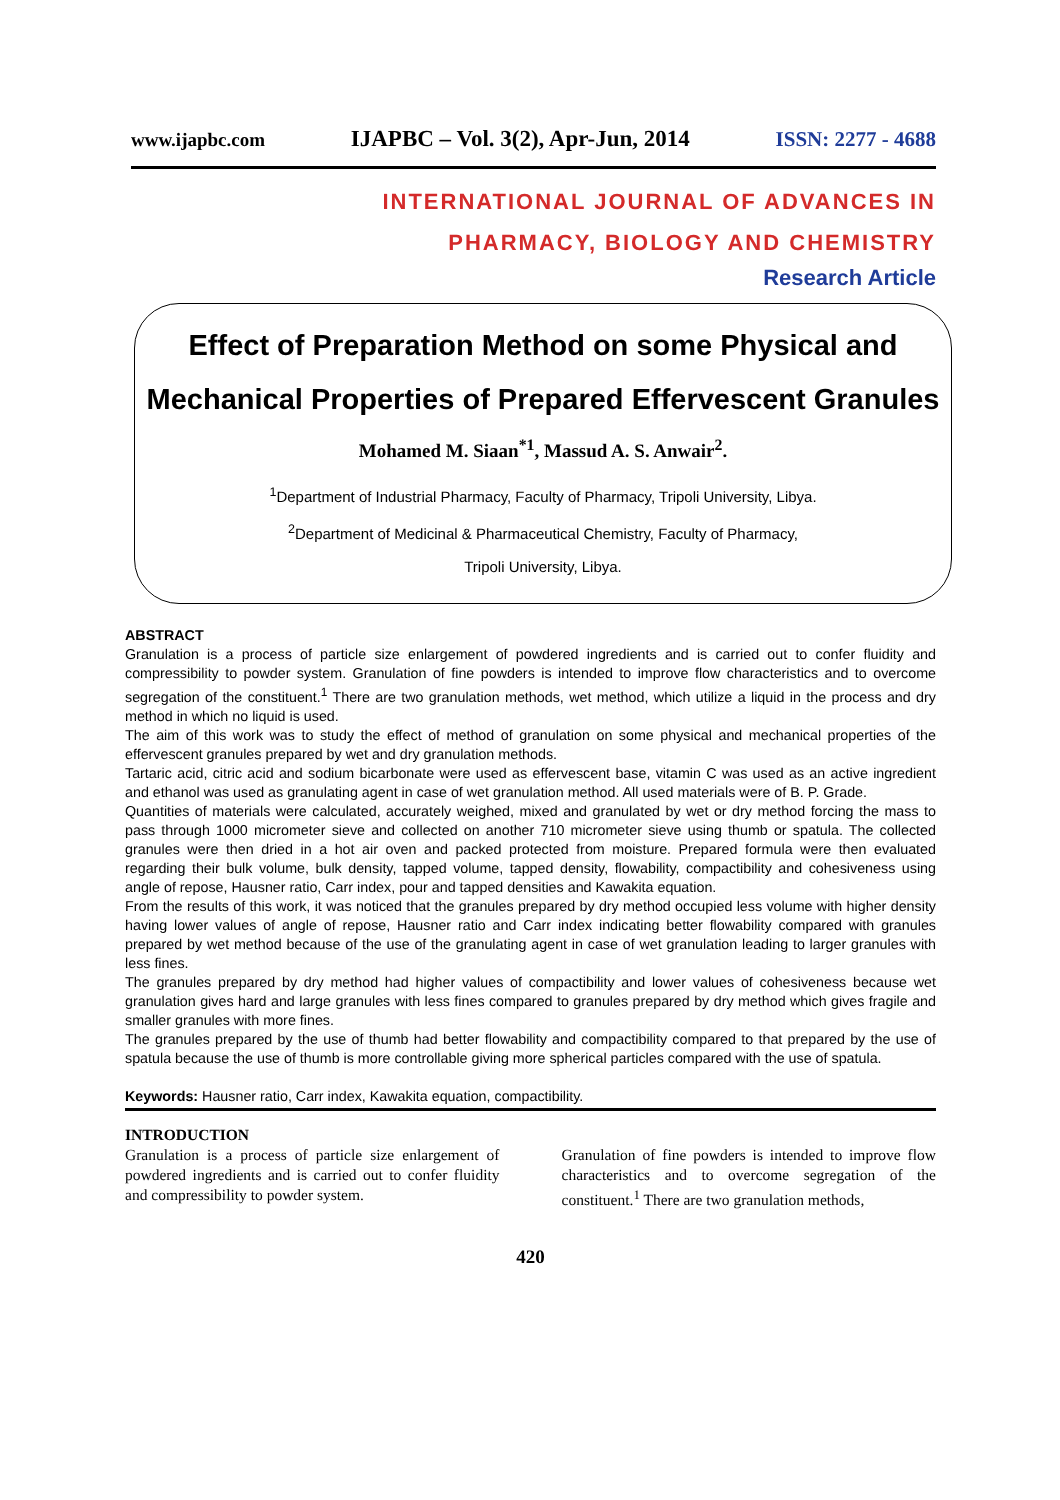www.ijapbc.com IJAPBC – Vol. 3(2), Apr-Jun, 2014 ISSN: 2277 - 4688
INTERNATIONAL JOURNAL OF ADVANCES IN
PHARMACY, BIOLOGY AND CHEMISTRY
Research Article
Effect of Preparation Method on some Physical and Mechanical Properties of Prepared Effervescent Granules
Mohamed M. Siaan<sup>*1</sup>, Massud A. S. Anwair<sup>2</sup>.
<sup>1</sup> Department of Industrial Pharmacy, Faculty of Pharmacy, Tripoli University, Libya.
<sup>2</sup> Department of Medicinal & Pharmaceutical Chemistry, Faculty of Pharmacy,
Tripoli University, Libya.
ABSTRACT
Granulation is a process of particle size enlargement of powdered ingredients and is carried out to confer fluidity and compressibility to powder system. Granulation of fine powders is intended to improve flow characteristics and to overcome segregation of the constituent.<sup>1</sup> There are two granulation methods, wet method, which utilize a liquid in the process and dry method in which no liquid is used.
The aim of this work was to study the effect of method of granulation on some physical and mechanical properties of the effervescent granules prepared by wet and dry granulation methods.
Tartaric acid, citric acid and sodium bicarbonate were used as effervescent base, vitamin C was used as an active ingredient and ethanol was used as granulating agent in case of wet granulation method. All used materials were of B. P. Grade.
Quantities of materials were calculated, accurately weighed, mixed and granulated by wet or dry method forcing the mass to pass through 1000 micrometer sieve and collected on another 710 micrometer sieve using thumb or spatula. The collected granules were then dried in a hot air oven and packed protected from moisture. Prepared formula were then evaluated regarding their bulk volume, bulk density, tapped volume, tapped density, flowability, compactibility and cohesiveness using angle of repose, Hausner ratio, Carr index, pour and tapped densities and Kawakita equation.
From the results of this work, it was noticed that the granules prepared by dry method occupied less volume with higher density having lower values of angle of repose, Hausner ratio and Carr index indicating better flowability compared with granules prepared by wet method because of the use of the granulating agent in case of wet granulation leading to larger granules with less fines.
The granules prepared by dry method had higher values of compactibility and lower values of cohesiveness because wet granulation gives hard and large granules with less fines compared to granules prepared by dry method which gives fragile and smaller granules with more fines.
The granules prepared by the use of thumb had better flowability and compactibility compared to that prepared by the use of spatula because the use of thumb is more controllable giving more spherical particles compared with the use of spatula.
Keywords: Hausner ratio, Carr index, Kawakita equation, compactibility.
INTRODUCTION
Granulation is a process of particle size enlargement of powdered ingredients and is carried out to confer fluidity and compressibility to powder system.
Granulation of fine powders is intended to improve flow characteristics and to overcome segregation of the constituent.<sup>1</sup> There are two granulation methods,
420